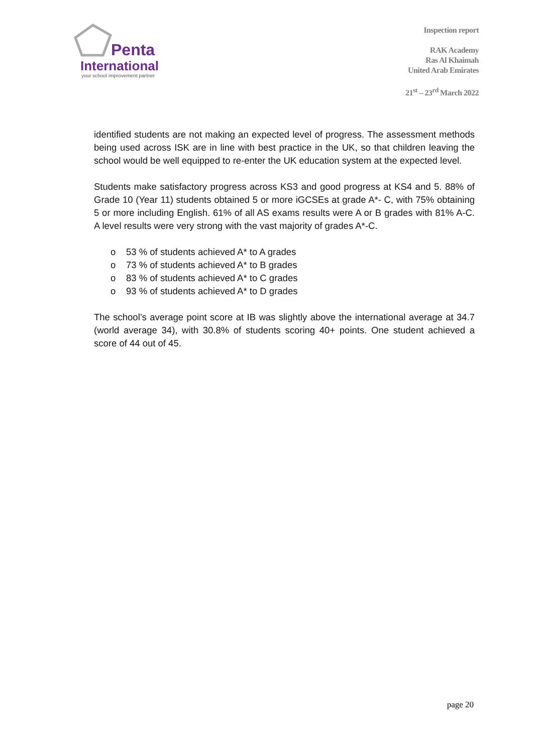Penta
International
your school improvement partner
Inspection report
RAK Academy
Ras Al Khaimah
United Arab Emirates
21<sup>st</sup> – 23<sup>rd</sup> March 2022
identified students are not making an expected level of progress. The assessment methods being used across ISK are in line with best practice in the UK, so that children leaving the school would be well equipped to re-enter the UK education system at the expected level.
Students make satisfactory progress across KS3 and good progress at KS4 and 5. 88% of Grade 10 (Year 11) students obtained 5 or more iGCSEs at grade A*- C, with 75% obtaining 5 or more including English. 61% of all AS exams results were A or B grades with 81% A-C. A level results were very strong with the vast majority of grades A*-C.
o 53 % of students achieved A* to A grades
o 73 % of students achieved A* to B grades
o 83 % of students achieved A* to C grades
o 93 % of students achieved A* to D grades
The school’s average point score at IB was slightly above the international average at 34.7 (world average 34), with 30.8% of students scoring 40+ points. One student achieved a score of 44 out of 45.
page 20